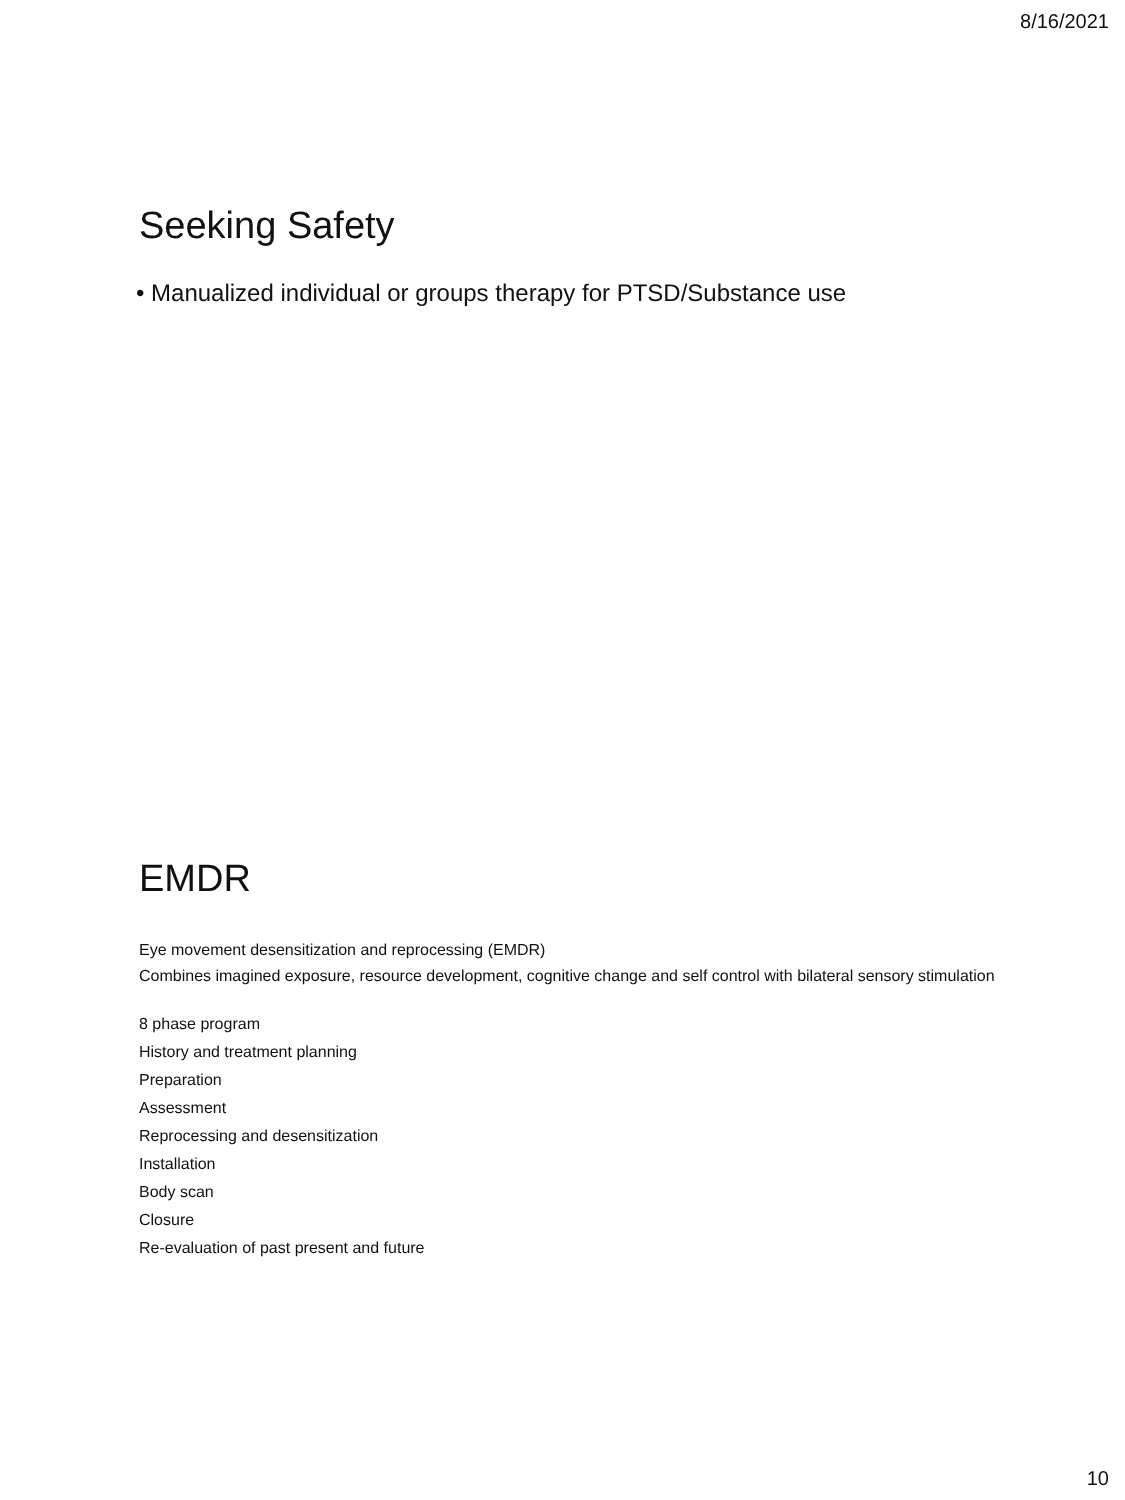8/16/2021
Seeking Safety
• Manualized individual or groups therapy for PTSD/Substance use
EMDR
Eye movement desensitization and reprocessing (EMDR)
Combines imagined exposure, resource development, cognitive change and self control with bilateral sensory stimulation
8 phase program
History and treatment planning
Preparation
Assessment
Reprocessing and desensitization
Installation
Body scan
Closure
Re-evaluation of past present and future
10